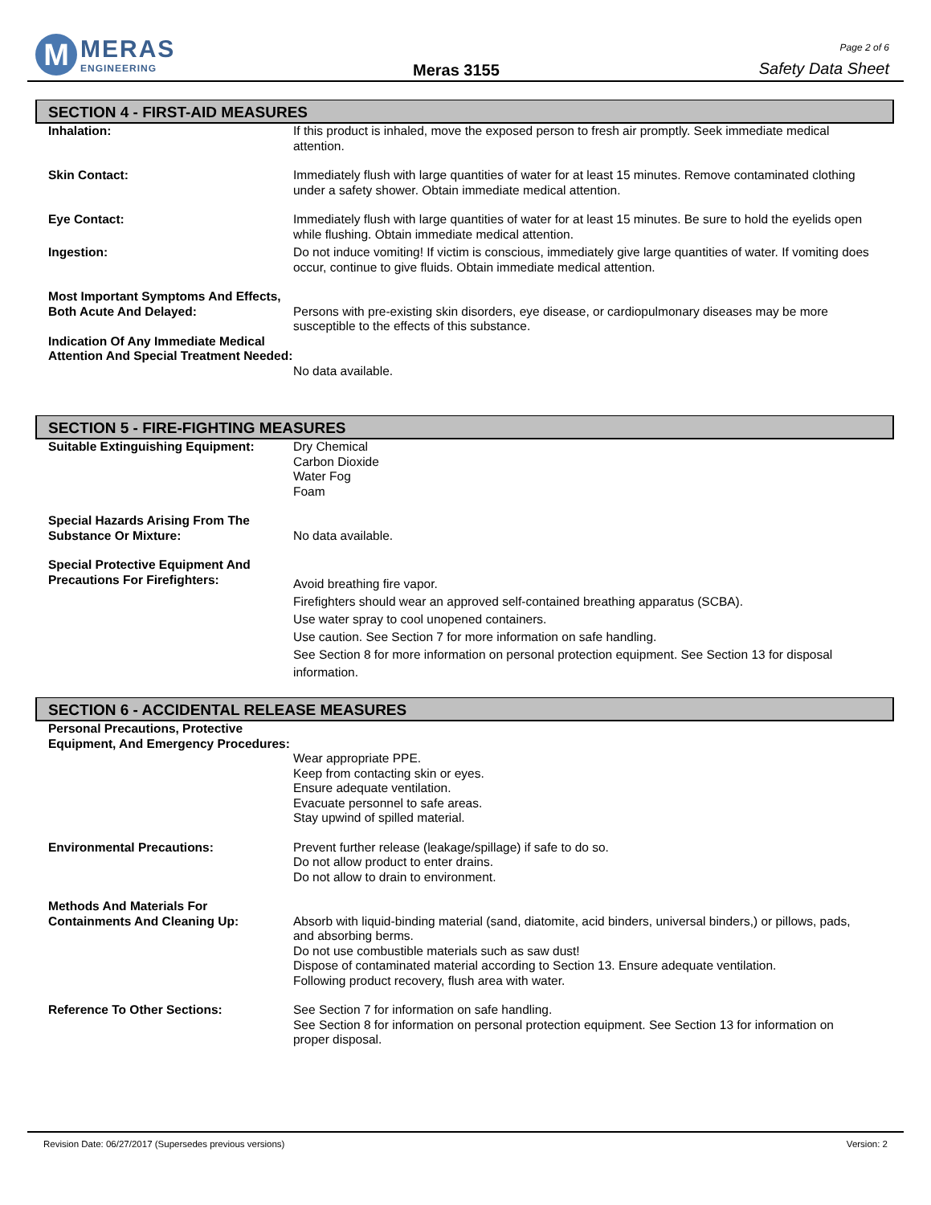M
MERAS
ENGINEERING
Meras 3155
Page 2 of 6
Safety Data Sheet
SECTION 4 - FIRST-AID MEASURES
Inhalation: If this product is inhaled, move the exposed person to fresh air promptly. Seek immediate medical attention.
Skin Contact: Immediately flush with large quantities of water for at least 15 minutes. Remove contaminated clothing under a safety shower. Obtain immediate medical attention.
Eye Contact: Immediately flush with large quantities of water for at least 15 minutes. Be sure to hold the eyelids open while flushing. Obtain immediate medical attention.
Ingestion: Do not induce vomiting! If victim is conscious, immediately give large quantities of water. If vomiting does occur, continue to give fluids. Obtain immediate medical attention.
Most Important Symptoms And Effects, Both Acute And Delayed:
Persons with pre-existing skin disorders, eye disease, or cardiopulmonary diseases may be more susceptible to the effects of this substance.
Indication Of Any Immediate Medical Attention And Special Treatment Needed:
No data available.
SECTION 5 - FIRE-FIGHTING MEASURES
Suitable Extinguishing Equipment:
Dry Chemical
Carbon Dioxide
Water Fog
Foam
Special Hazards Arising From The Substance Or Mixture:
No data available.
Special Protective Equipment And Precautions For Firefighters:
Avoid breathing fire vapor.
Firefighters should wear an approved self-contained breathing apparatus (SCBA).
Use water spray to cool unopened containers.
Use caution. See Section 7 for more information on safe handling.
See Section 8 for more information on personal protection equipment. See Section 13 for disposal information.
SECTION 6 - ACCIDENTAL RELEASE MEASURES
Personal Precautions, Protective Equipment, And Emergency Procedures:
Wear appropriate PPE.
Keep from contacting skin or eyes.
Ensure adequate ventilation.
Evacuate personnel to safe areas.
Stay upwind of spilled material.
Environmental Precautions: Prevent further release (leakage/spillage) if safe to do so.
Do not allow product to enter drains.
Do not allow to drain to environment.
Methods And Materials For Containments And Cleaning Up:
Absorb with liquid-binding material (sand, diatomite, acid binders, universal binders,) or pillows, pads, and absorbing berms.
Do not use combustible materials such as saw dust!
Dispose of contaminated material according to Section 13. Ensure adequate ventilation.
Following product recovery, flush area with water.
Reference To Other Sections: See Section 7 for information on safe handling.
See Section 8 for information on personal protection equipment. See Section 13 for information on proper disposal.
Revision Date: 06/27/2017 (Supersedes previous versions) Version: 2